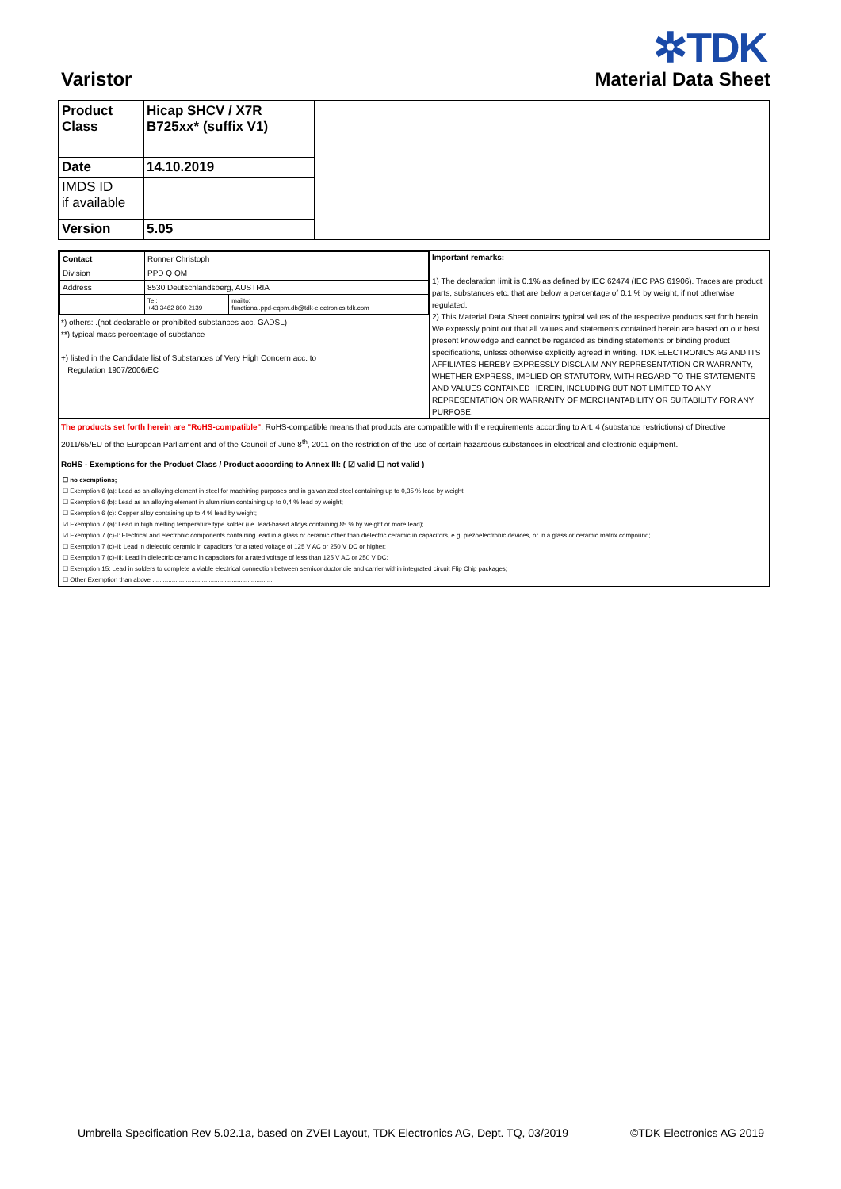✲TDK
Varistor Material Data Sheet
| Product Class | Hicap SHCV / X7R B725xx* (suffix V1) | |
| Date | 14.10.2019 | |
| IMDS ID if available | | |
| Version | 5.05 | |
| Contact | Ronner Christoph | |
| Division | PPD Q QM | |
| Address | 8530 Deutschlandsberg, AUSTRIA | |
| | Tel: +43 3462 800 2139 | mailto: functional.ppd-eqpm.db@tdk-electronics.tdk.com |
*) others: .(not declarable or prohibited substances acc. GADSL)
**) typical mass percentage of substance
+) listed in the Candidate list of Substances of Very High Concern acc. to
Regulation 1907/2006/EC
Important remarks:
1) The declaration limit is 0.1% as defined by IEC 62474 (IEC PAS 61906). Traces are product parts, substances etc. that are below a percentage of 0.1 % by weight, if not otherwise regulated.
2) This Material Data Sheet contains typical values of the respective products set forth herein. We expressly point out that all values and statements contained herein are based on our best present knowledge and cannot be regarded as binding statements or binding product specifications, unless otherwise explicitly agreed in writing. TDK ELECTRONICS AG AND ITS AFFILIATES HEREBY EXPRESSLY DISCLAIM ANY REPRESENTATION OR WARRANTY, WHETHER EXPRESS, IMPLIED OR STATUTORY, WITH REGARD TO THE STATEMENTS AND VALUES CONTAINED HEREIN, INCLUDING BUT NOT LIMITED TO ANY REPRESENTATION OR WARRANTY OF MERCHANTABILITY OR SUITABILITY FOR ANY PURPOSE.
The products set forth herein are "RoHS-compatible". RoHS-compatible means that products are compatible with the requirements according to Art. 4 (substance restrictions) of Directive 2011/65/EU of the European Parliament and of the Council of June 8<sup>th</sup>, 2011 on the restriction of the use of certain hazardous substances in electrical and electronic equipment.
RoHS - Exemptions for the Product Class / Product according to Annex III: ( ☑ valid ☐ not valid )
☐ no exemptions;
☐ Exemption 6 (a): Lead as an alloying element in steel for machining purposes and in galvanized steel containing up to 0,35 % lead by weight;
☐ Exemption 6 (b): Lead as an alloying element in aluminium containing up to 0,4 % lead by weight;
☐ Exemption 6 (c): Copper alloy containing up to 4 % lead by weight;
☑ Exemption 7 (a): Lead in high melting temperature type solder (i.e. lead-based alloys containing 85 % by weight or more lead);
☑ Exemption 7 (c)-I: Electrical and electronic components containing lead in a glass or ceramic other than dielectric ceramic in capacitors, e.g. piezoelectronic devices, or in a glass or ceramic matrix compound;
☐ Exemption 7 (c)-II: Lead in dielectric ceramic in capacitors for a rated voltage of 125 V AC or 250 V DC or higher;
☐ Exemption 7 (c)-III: Lead in dielectric ceramic in capacitors for a rated voltage of less than 125 V AC or 250 V DC;
☐ Exemption 15: Lead in solders to complete a viable electrical connection between semiconductor die and carrier within integrated circuit Flip Chip packages;
☐ Other Exemption than above ....................................................................
Umbrella Specification Rev 5.02.1a, based on ZVEI Layout, TDK Electronics AG, Dept. TQ, 03/2019 ©TDK Electronics AG 2019